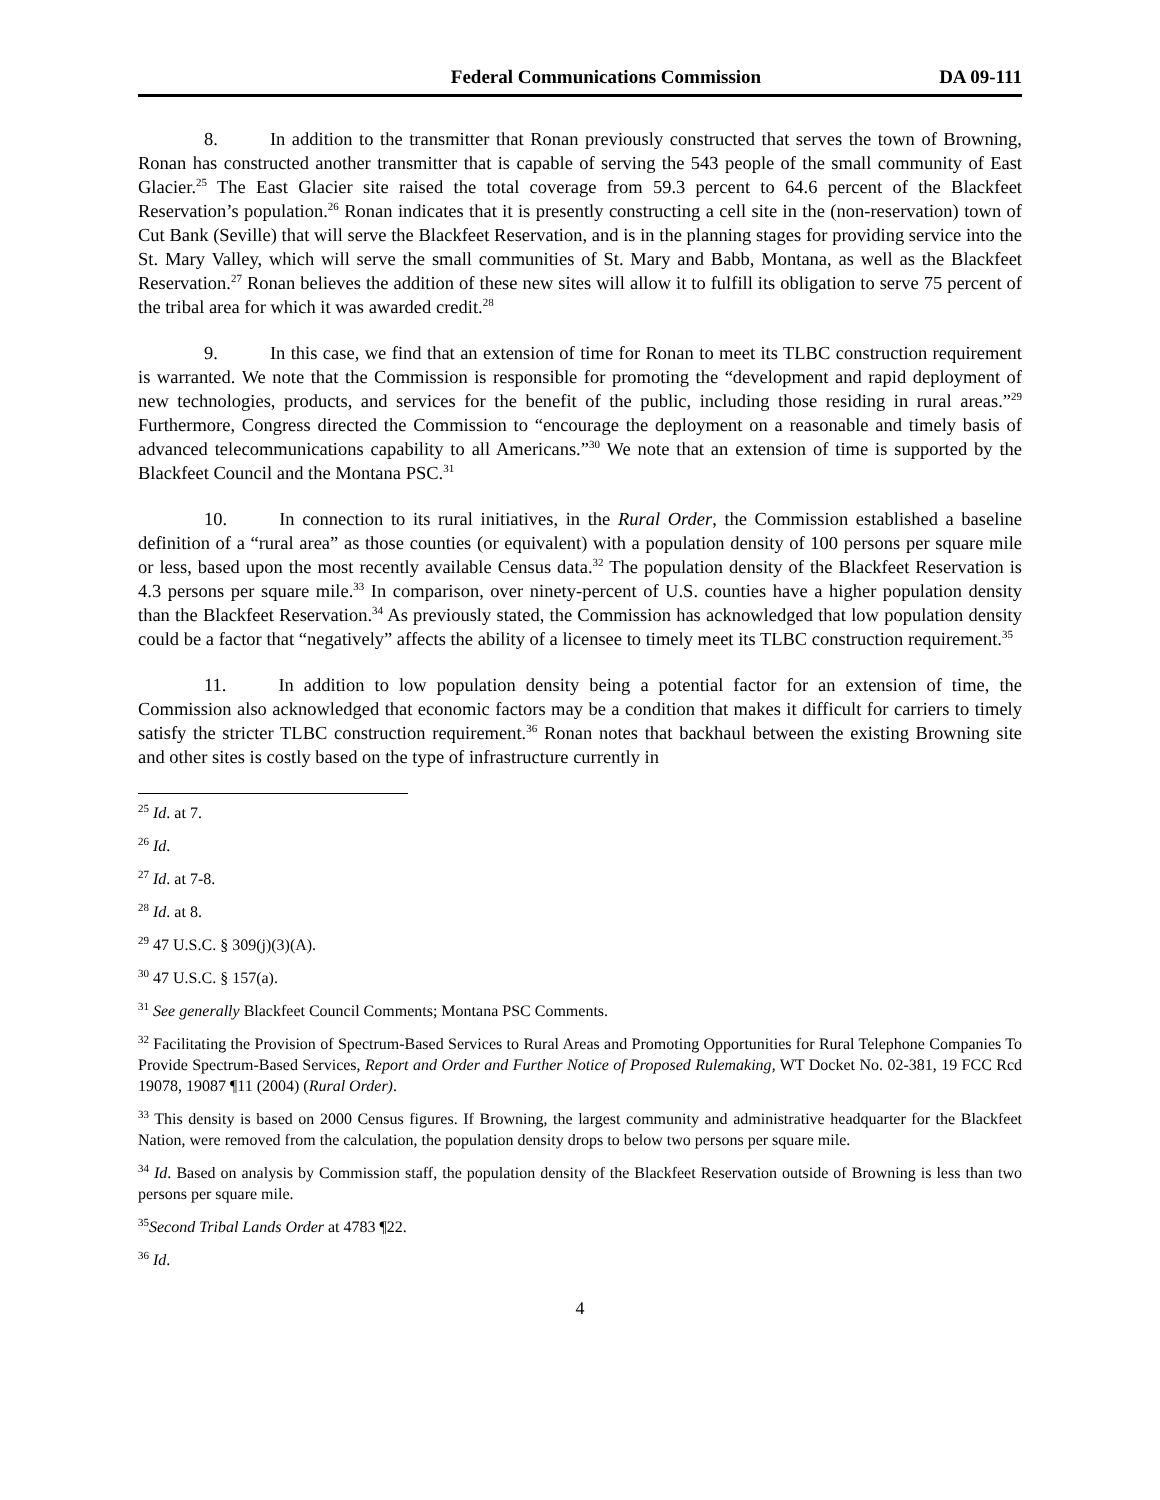Federal Communications Commission DA 09-111
8. In addition to the transmitter that Ronan previously constructed that serves the town of Browning, Ronan has constructed another transmitter that is capable of serving the 543 people of the small community of East Glacier.<sup>25</sup> The East Glacier site raised the total coverage from 59.3 percent to 64.6 percent of the Blackfeet Reservation’s population.<sup>26</sup> Ronan indicates that it is presently constructing a cell site in the (non-reservation) town of Cut Bank (Seville) that will serve the Blackfeet Reservation, and is in the planning stages for providing service into the St. Mary Valley, which will serve the small communities of St. Mary and Babb, Montana, as well as the Blackfeet Reservation.<sup>27</sup> Ronan believes the addition of these new sites will allow it to fulfill its obligation to serve 75 percent of the tribal area for which it was awarded credit.<sup>28</sup>
9. In this case, we find that an extension of time for Ronan to meet its TLBC construction requirement is warranted. We note that the Commission is responsible for promoting the “development and rapid deployment of new technologies, products, and services for the benefit of the public, including those residing in rural areas.”<sup>29</sup> Furthermore, Congress directed the Commission to “encourage the deployment on a reasonable and timely basis of advanced telecommunications capability to all Americans.”<sup>30</sup> We note that an extension of time is supported by the Blackfeet Council and the Montana PSC.<sup>31</sup>
10. In connection to its rural initiatives, in the Rural Order, the Commission established a baseline definition of a “rural area” as those counties (or equivalent) with a population density of 100 persons per square mile or less, based upon the most recently available Census data.<sup>32</sup> The population density of the Blackfeet Reservation is 4.3 persons per square mile.<sup>33</sup> In comparison, over ninety-percent of U.S. counties have a higher population density than the Blackfeet Reservation.<sup>34</sup> As previously stated, the Commission has acknowledged that low population density could be a factor that “negatively” affects the ability of a licensee to timely meet its TLBC construction requirement.<sup>35</sup>
11. In addition to low population density being a potential factor for an extension of time, the Commission also acknowledged that economic factors may be a condition that makes it difficult for carriers to timely satisfy the stricter TLBC construction requirement.<sup>36</sup> Ronan notes that backhaul between the existing Browning site and other sites is costly based on the type of infrastructure currently in
<sup>25</sup> Id. at 7.
<sup>26</sup> Id.
<sup>27</sup> Id. at 7-8.
<sup>28</sup> Id. at 8.
<sup>29</sup> 47 U.S.C. § 309(j)(3)(A).
<sup>30</sup> 47 U.S.C. § 157(a).
<sup>31</sup> See generally Blackfeet Council Comments; Montana PSC Comments.
<sup>32</sup> Facilitating the Provision of Spectrum-Based Services to Rural Areas and Promoting Opportunities for Rural Telephone Companies To Provide Spectrum-Based Services, Report and Order and Further Notice of Proposed Rulemaking, WT Docket No. 02-381, 19 FCC Rcd 19078, 19087 ¶11 (2004) (Rural Order).
<sup>33</sup> This density is based on 2000 Census figures. If Browning, the largest community and administrative headquarter for the Blackfeet Nation, were removed from the calculation, the population density drops to below two persons per square mile.
<sup>34</sup> Id. Based on analysis by Commission staff, the population density of the Blackfeet Reservation outside of Browning is less than two persons per square mile.
<sup>35</sup> Second Tribal Lands Order at 4783 ¶22.
<sup>36</sup> Id.
4